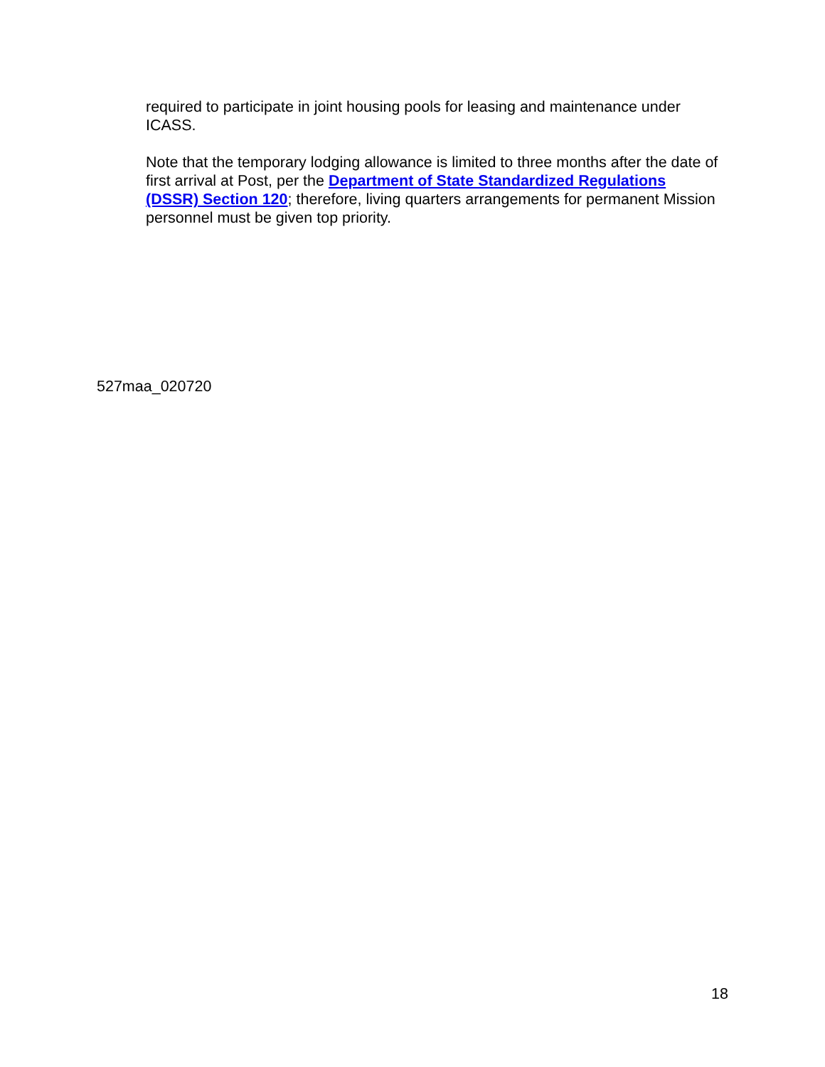required to participate in joint housing pools for leasing and maintenance under ICASS.
Note that the temporary lodging allowance is limited to three months after the date of first arrival at Post, per the Department of State Standardized Regulations (DSSR) Section 120; therefore, living quarters arrangements for permanent Mission personnel must be given top priority.
527maa_020720
18